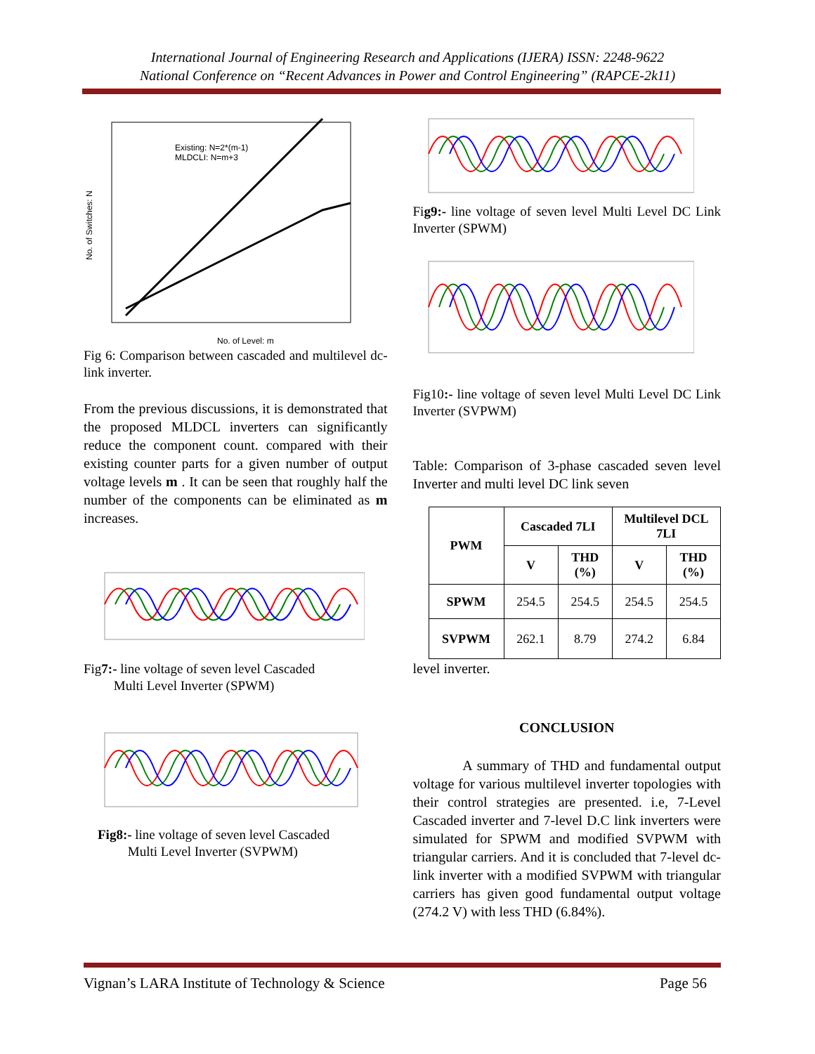International Journal of Engineering Research and Applications (IJERA) ISSN: 2248-9622
National Conference on “Recent Advances in Power and Control Engineering” (RAPCE-2k11)
No. of Switches: N
No. of Level: m
Existing: N=2*(m-1)
MLDCLI: N=m+3
Fig 6: Comparison between cascaded and multilevel dc-link inverter.
From the previous discussions, it is demonstrated that the proposed MLDCL inverters can significantly reduce the component count. compared with their existing counter parts for a given number of output voltage levels m . It can be seen that roughly half the number of the components can be eliminated as m increases.
Fig7:- line voltage of seven level Cascaded
Multi Level Inverter (SPWM)
Fig8:- line voltage of seven level Cascaded
Multi Level Inverter (SVPWM)
Fig9:- line voltage of seven level Multi Level DC Link Inverter (SPWM)
Fig10:- line voltage of seven level Multi Level DC Link Inverter (SVPWM)
Table: Comparison of 3-phase cascaded seven level Inverter and multi level DC link seven
| PWM | Cascaded 7LI | | Multilevel DCL 7LI | |
| --- | --- | --- | --- | --- |
| | V | THD (%) | V | THD (%) |
| SPWM | 254.5 | 254.5 | 254.5 | 254.5 |
| SVPWM | 262.1 | 8.79 | 274.2 | 6.84 |
level inverter.
CONCLUSION
A summary of THD and fundamental output voltage for various multilevel inverter topologies with their control strategies are presented. i.e, 7-Level Cascaded inverter and 7-level D.C link inverters were simulated for SPWM and modified SVPWM with triangular carriers. And it is concluded that 7-level dc-link inverter with a modified SVPWM with triangular carriers has given good fundamental output voltage (274.2 V) with less THD (6.84%).
Vignan’s LARA Institute of Technology & Science Page 56